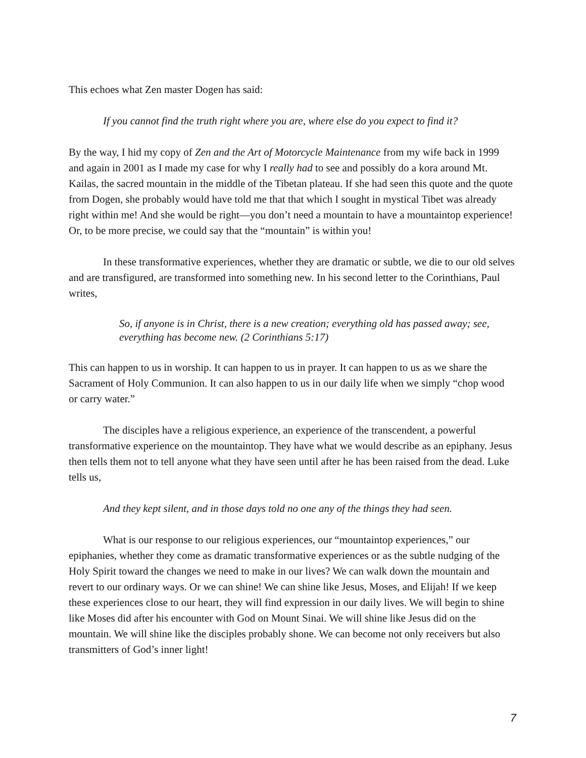This echoes what Zen master Dogen has said:
If you cannot find the truth right where you are, where else do you expect to find it?
By the way, I hid my copy of Zen and the Art of Motorcycle Maintenance from my wife back in 1999 and again in 2001 as I made my case for why I really had to see and possibly do a kora around Mt. Kailas, the sacred mountain in the middle of the Tibetan plateau. If she had seen this quote and the quote from Dogen, she probably would have told me that that which I sought in mystical Tibet was already right within me! And she would be right—you don’t need a mountain to have a mountaintop experience! Or, to be more precise, we could say that the “mountain” is within you!
In these transformative experiences, whether they are dramatic or subtle, we die to our old selves and are transfigured, are transformed into something new. In his second letter to the Corinthians, Paul writes,
So, if anyone is in Christ, there is a new creation; everything old has passed away; see, everything has become new. (2 Corinthians 5:17)
This can happen to us in worship. It can happen to us in prayer. It can happen to us as we share the Sacrament of Holy Communion. It can also happen to us in our daily life when we simply “chop wood or carry water.”
The disciples have a religious experience, an experience of the transcendent, a powerful transformative experience on the mountaintop. They have what we would describe as an epiphany. Jesus then tells them not to tell anyone what they have seen until after he has been raised from the dead. Luke tells us,
And they kept silent, and in those days told no one any of the things they had seen.
What is our response to our religious experiences, our “mountaintop experiences,” our epiphanies, whether they come as dramatic transformative experiences or as the subtle nudging of the Holy Spirit toward the changes we need to make in our lives? We can walk down the mountain and revert to our ordinary ways. Or we can shine! We can shine like Jesus, Moses, and Elijah! If we keep these experiences close to our heart, they will find expression in our daily lives. We will begin to shine like Moses did after his encounter with God on Mount Sinai. We will shine like Jesus did on the mountain. We will shine like the disciples probably shone. We can become not only receivers but also transmitters of God’s inner light!
7